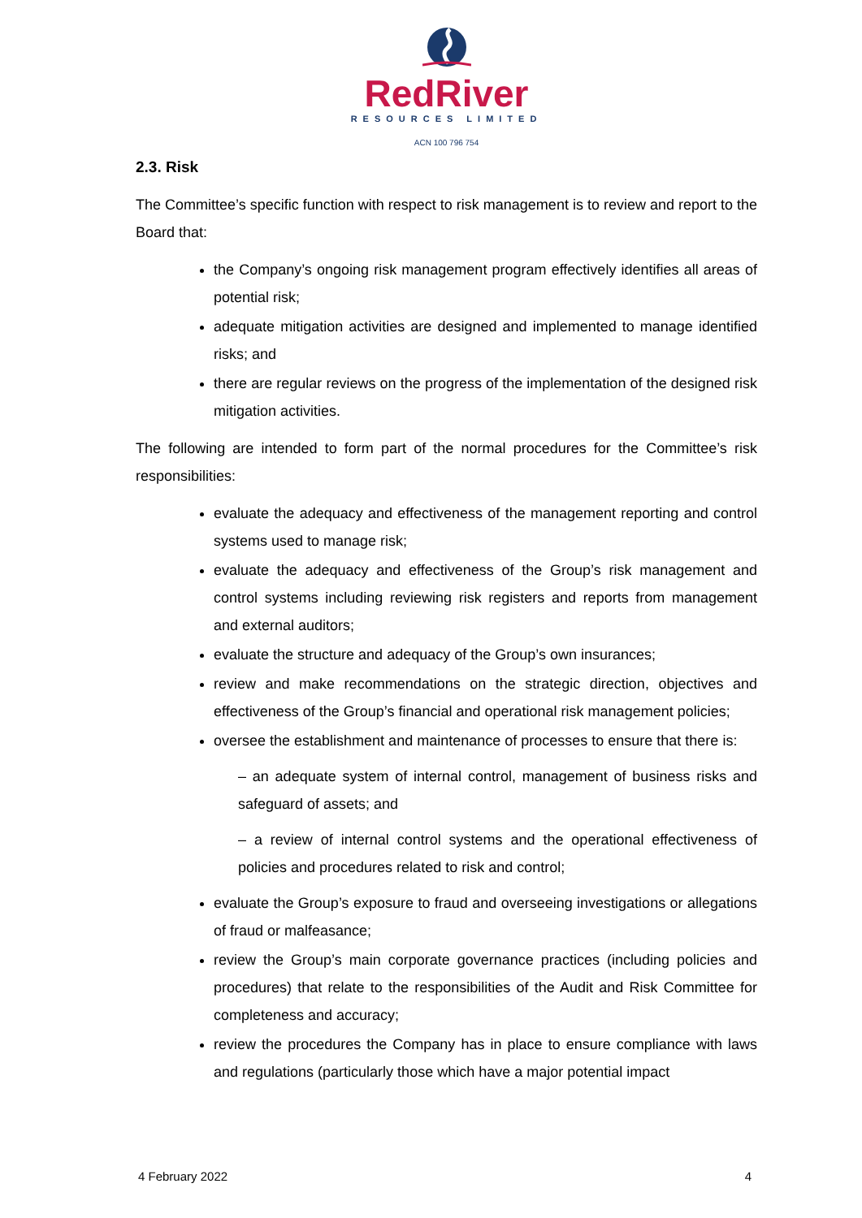RedRiver
RESOURCES LIMITED
ACN 100 796 754
2.3. Risk
The Committee’s specific function with respect to risk management is to review and report to the Board that:
the Company’s ongoing risk management program effectively identifies all areas of potential risk;
adequate mitigation activities are designed and implemented to manage identified risks; and
there are regular reviews on the progress of the implementation of the designed risk mitigation activities.
The following are intended to form part of the normal procedures for the Committee’s risk responsibilities:
evaluate the adequacy and effectiveness of the management reporting and control systems used to manage risk;
evaluate the adequacy and effectiveness of the Group’s risk management and control systems including reviewing risk registers and reports from management and external auditors;
evaluate the structure and adequacy of the Group’s own insurances;
review and make recommendations on the strategic direction, objectives and effectiveness of the Group’s financial and operational risk management policies;
oversee the establishment and maintenance of processes to ensure that there is:
– an adequate system of internal control, management of business risks and safeguard of assets; and
– a review of internal control systems and the operational effectiveness of policies and procedures related to risk and control;
evaluate the Group’s exposure to fraud and overseeing investigations or allegations of fraud or malfeasance;
review the Group’s main corporate governance practices (including policies and procedures) that relate to the responsibilities of the Audit and Risk Committee for completeness and accuracy;
review the procedures the Company has in place to ensure compliance with laws and regulations (particularly those which have a major potential impact
4 February 2022 4